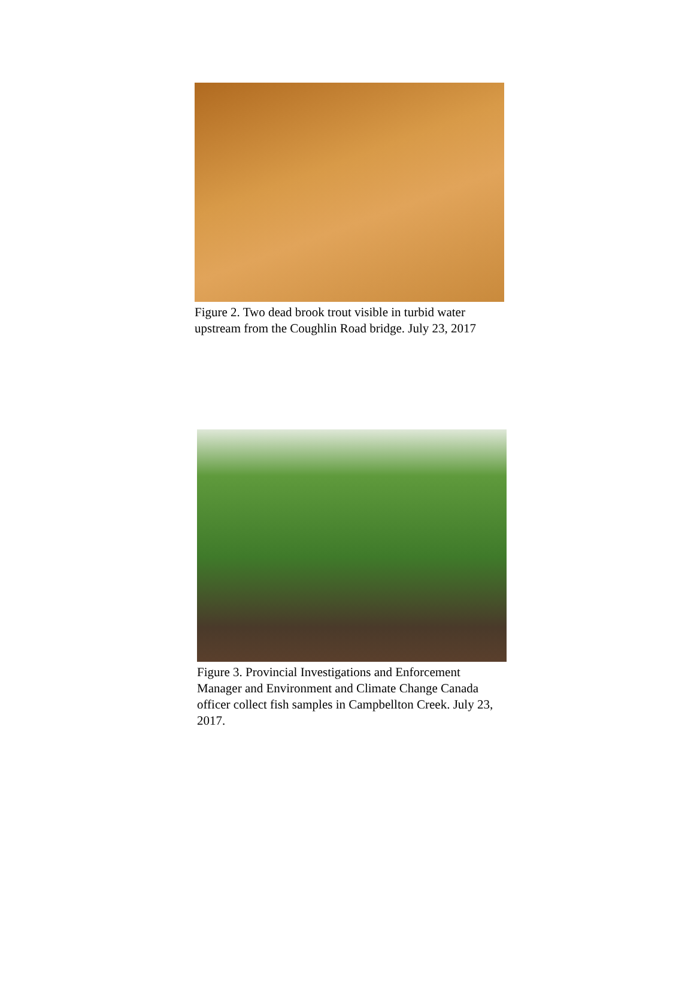Figure 2. Two dead brook trout visible in turbid water upstream from the Coughlin Road bridge. July 23, 2017
Figure 3. Provincial Investigations and Enforcement Manager and Environment and Climate Change Canada officer collect fish samples in Campbellton Creek. July 23, 2017.